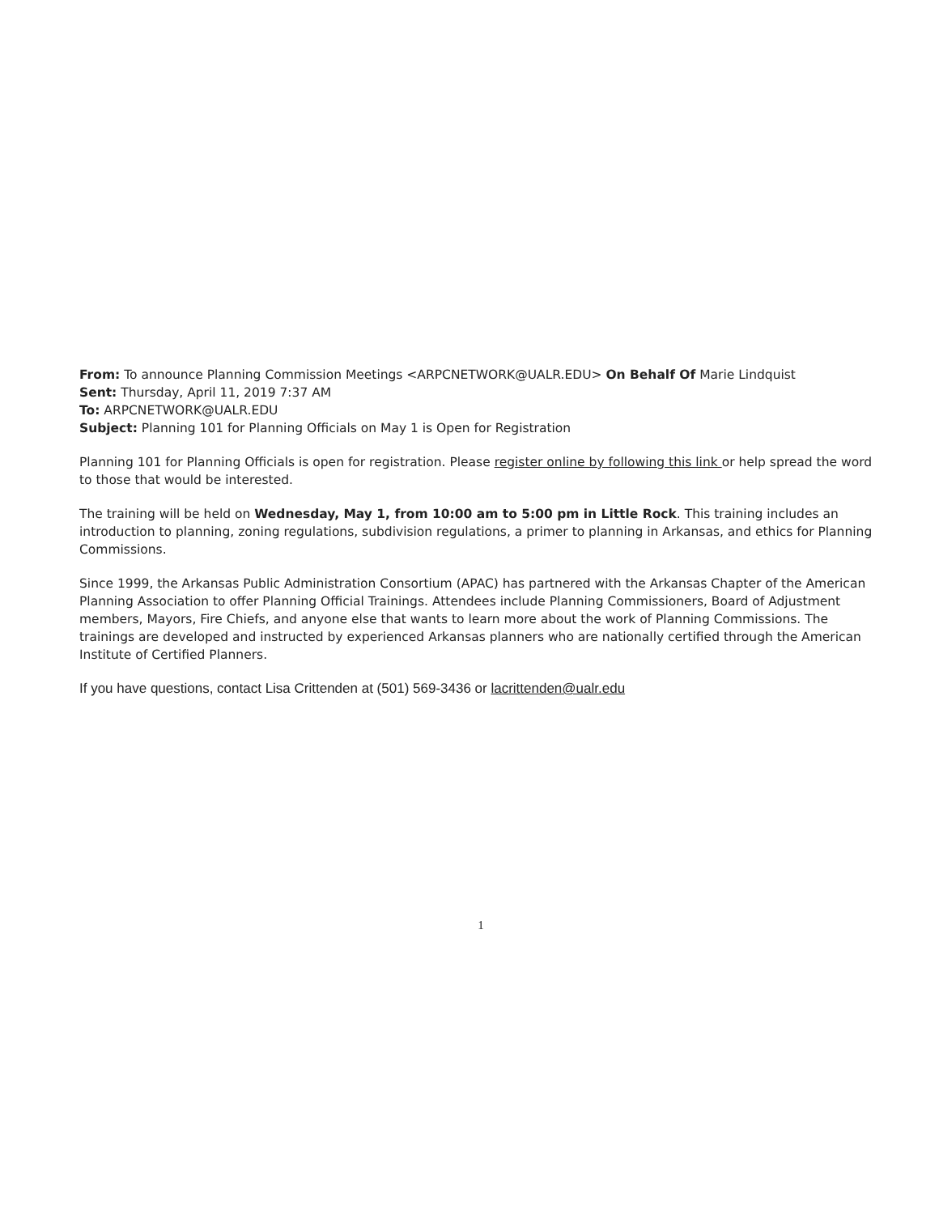From: To announce Planning Commission Meetings <ARPCNETWORK@UALR.EDU> On Behalf Of Marie Lindquist
Sent: Thursday, April 11, 2019 7:37 AM
To: ARPCNETWORK@UALR.EDU
Subject: Planning 101 for Planning Officials on May 1 is Open for Registration
Planning 101 for Planning Officials is open for registration. Please register online by following this link or help spread the word to those that would be interested.
The training will be held on Wednesday, May 1, from 10:00 am to 5:00 pm in Little Rock. This training includes an introduction to planning, zoning regulations, subdivision regulations, a primer to planning in Arkansas, and ethics for Planning Commissions.
Since 1999, the Arkansas Public Administration Consortium (APAC) has partnered with the Arkansas Chapter of the American Planning Association to offer Planning Official Trainings. Attendees include Planning Commissioners, Board of Adjustment members, Mayors, Fire Chiefs, and anyone else that wants to learn more about the work of Planning Commissions. The trainings are developed and instructed by experienced Arkansas planners who are nationally certified through the American Institute of Certified Planners.
If you have questions, contact Lisa Crittenden at (501) 569-3436 or lacrittenden@ualr.edu
1